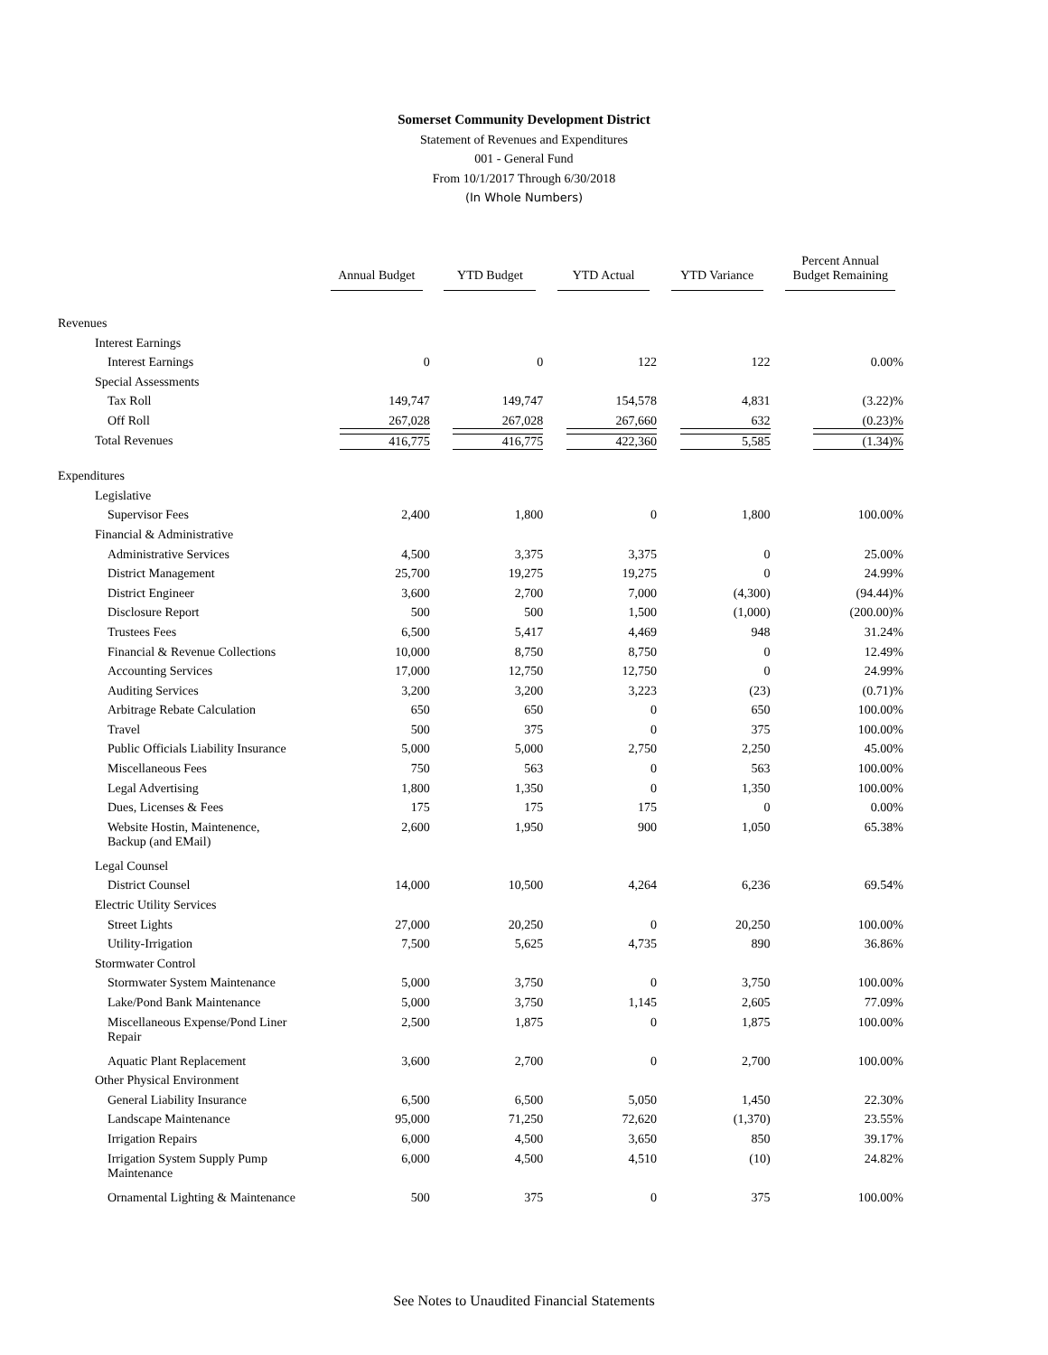Somerset Community Development District
Statement of Revenues and Expenditures
001 - General Fund
From 10/1/2017 Through 6/30/2018
(In Whole Numbers)
| | Annual Budget | YTD Budget | YTD Actual | YTD Variance | Percent Annual Budget Remaining |
| --- | --- | --- | --- | --- | --- |
| Revenues | | | | | |
| Interest Earnings | | | | | |
| Interest Earnings | 0 | 0 | 122 | 122 | 0.00% |
| Special Assessments | | | | | |
| Tax Roll | 149,747 | 149,747 | 154,578 | 4,831 | (3.22)% |
| Off Roll | 267,028 | 267,028 | 267,660 | 632 | (0.23)% |
| Total Revenues | 416,775 | 416,775 | 422,360 | 5,585 | (1.34)% |
| Expenditures | | | | | |
| Legislative | | | | | |
| Supervisor Fees | 2,400 | 1,800 | 0 | 1,800 | 100.00% |
| Financial & Administrative | | | | | |
| Administrative Services | 4,500 | 3,375 | 3,375 | 0 | 25.00% |
| District Management | 25,700 | 19,275 | 19,275 | 0 | 24.99% |
| District Engineer | 3,600 | 2,700 | 7,000 | (4,300) | (94.44)% |
| Disclosure Report | 500 | 500 | 1,500 | (1,000) | (200.00)% |
| Trustees Fees | 6,500 | 5,417 | 4,469 | 948 | 31.24% |
| Financial & Revenue Collections | 10,000 | 8,750 | 8,750 | 0 | 12.49% |
| Accounting Services | 17,000 | 12,750 | 12,750 | 0 | 24.99% |
| Auditing Services | 3,200 | 3,200 | 3,223 | (23) | (0.71)% |
| Arbitrage Rebate Calculation | 650 | 650 | 0 | 650 | 100.00% |
| Travel | 500 | 375 | 0 | 375 | 100.00% |
| Public Officials Liability Insurance | 5,000 | 5,000 | 2,750 | 2,250 | 45.00% |
| Miscellaneous Fees | 750 | 563 | 0 | 563 | 100.00% |
| Legal Advertising | 1,800 | 1,350 | 0 | 1,350 | 100.00% |
| Dues, Licenses & Fees | 175 | 175 | 175 | 0 | 0.00% |
| Website Hostin, Maintenence, Backup (and EMail) | 2,600 | 1,950 | 900 | 1,050 | 65.38% |
| Legal Counsel | | | | | |
| District Counsel | 14,000 | 10,500 | 4,264 | 6,236 | 69.54% |
| Electric Utility Services | | | | | |
| Street Lights | 27,000 | 20,250 | 0 | 20,250 | 100.00% |
| Utility-Irrigation | 7,500 | 5,625 | 4,735 | 890 | 36.86% |
| Stormwater Control | | | | | |
| Stormwater System Maintenance | 5,000 | 3,750 | 0 | 3,750 | 100.00% |
| Lake/Pond Bank Maintenance | 5,000 | 3,750 | 1,145 | 2,605 | 77.09% |
| Miscellaneous Expense/Pond Liner Repair | 2,500 | 1,875 | 0 | 1,875 | 100.00% |
| Aquatic Plant Replacement | 3,600 | 2,700 | 0 | 2,700 | 100.00% |
| Other Physical Environment | | | | | |
| General Liability Insurance | 6,500 | 6,500 | 5,050 | 1,450 | 22.30% |
| Landscape Maintenance | 95,000 | 71,250 | 72,620 | (1,370) | 23.55% |
| Irrigation Repairs | 6,000 | 4,500 | 3,650 | 850 | 39.17% |
| Irrigation System Supply Pump Maintenance | 6,000 | 4,500 | 4,510 | (10) | 24.82% |
| Ornamental Lighting & Maintenance | 500 | 375 | 0 | 375 | 100.00% |
See Notes to Unaudited Financial Statements